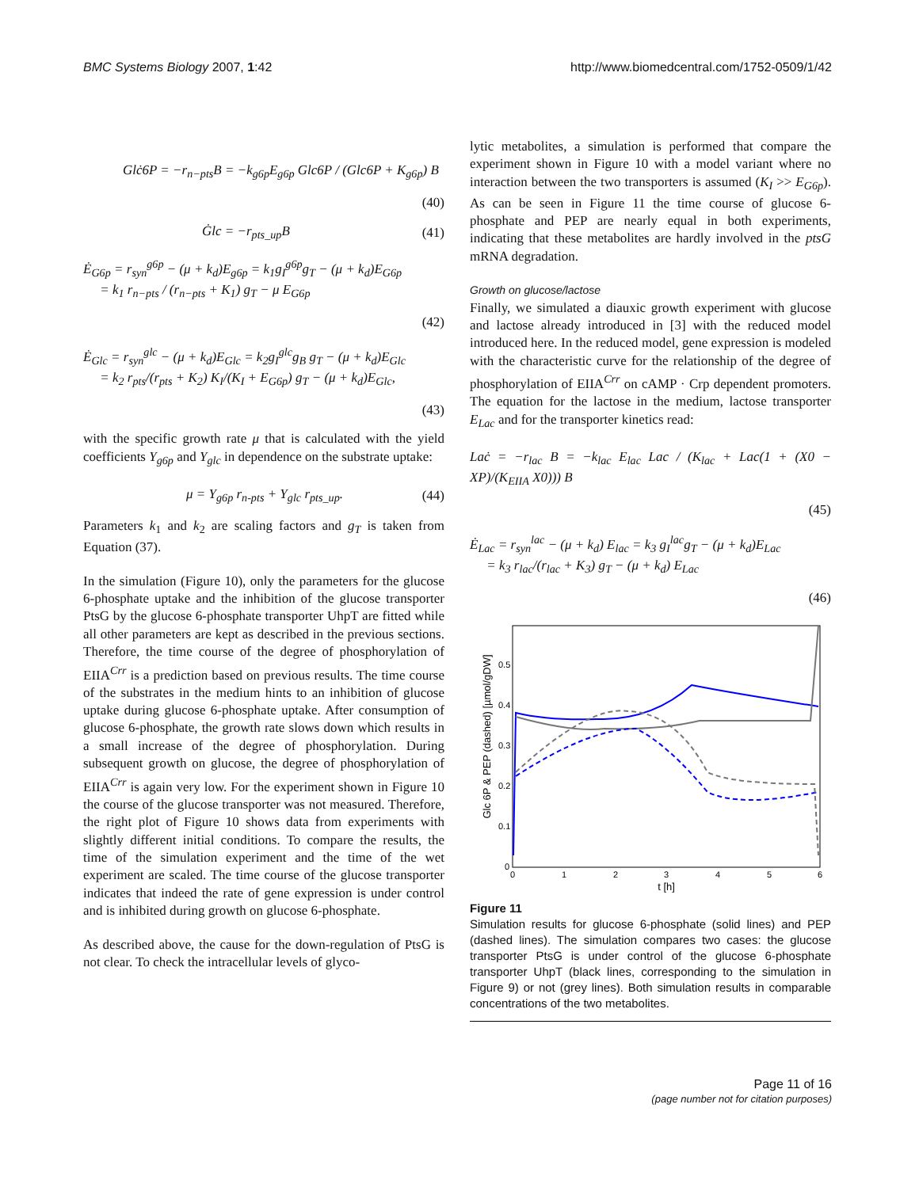BMC Systems Biology 2007, 1:42 http://www.biomedcentral.com/1752-0509/1/42
Glċ6P = −r<sub>n−pts</sub>B = −k<sub>g6p</sub>E<sub>g6p</sub> Glc6P / (Glc6P + K<sub>g6p</sub>) B
(40)
Ġlc = −r<sub>pts_up</sub>B (41)
Ė<sub>G6p</sub> = r<sub>syn</sub><sup>g6p</sup> − (μ + k<sub>d</sub>)E<sub>g6p</sub> = k<sub>1</sub>g<sub>I</sub><sup>g6p</sup>g<sub>T</sub> − (μ + k<sub>d</sub>)E<sub>G6p</sub>
= k<sub>1</sub> r<sub>n−pts</sub> / (r<sub>n−pts</sub> + K<sub>1</sub>) g<sub>T</sub> − μ E<sub>G6p</sub>
(42)
Ė<sub>Glc</sub> = r<sub>syn</sub><sup>glc</sup> − (μ + k<sub>d</sub>)E<sub>Glc</sub> = k<sub>2</sub>g<sub>I</sub><sup>glc</sup>g<sub>B</sub> g<sub>T</sub> − (μ + k<sub>d</sub>)E<sub>Glc</sub>
= k<sub>2</sub> r<sub>pts</sub>/(r<sub>pts</sub> + K<sub>2</sub>) K<sub>I</sub>/(K<sub>I</sub> + E<sub>G6p</sub>) g<sub>T</sub> − (μ + k<sub>d</sub>)E<sub>Glc</sub>,
(43)
with the specific growth rate μ that is calculated with the yield coefficients Y<sub>g6p</sub> and Y<sub>glc</sub> in dependence on the substrate uptake:
μ = Y<sub>g6p</sub> r<sub>n-pts</sub> + Y<sub>glc</sub> r<sub>pts_up</sub>. (44)
Parameters k<sub>1</sub> and k<sub>2</sub> are scaling factors and g<sub>T</sub> is taken from Equation (37).
In the simulation (Figure 10), only the parameters for the glucose 6-phosphate uptake and the inhibition of the glucose transporter PtsG by the glucose 6-phosphate transporter UhpT are fitted while all other parameters are kept as described in the previous sections. Therefore, the time course of the degree of phosphorylation of EIIA<sup>Crr</sup> is a prediction based on previous results. The time course of the substrates in the medium hints to an inhibition of glucose uptake during glucose 6-phosphate uptake. After consumption of glucose 6-phosphate, the growth rate slows down which results in a small increase of the degree of phosphorylation. During subsequent growth on glucose, the degree of phosphorylation of EIIA<sup>Crr</sup> is again very low. For the experiment shown in Figure 10 the course of the glucose transporter was not measured. Therefore, the right plot of Figure 10 shows data from experiments with slightly different initial conditions. To compare the results, the time of the simulation experiment and the time of the wet experiment are scaled. The time course of the glucose transporter indicates that indeed the rate of gene expression is under control and is inhibited during growth on glucose 6-phosphate.
As described above, the cause for the down-regulation of PtsG is not clear. To check the intracellular levels of glyco-
lytic metabolites, a simulation is performed that compare the experiment shown in Figure 10 with a model variant where no interaction between the two transporters is assumed (K<sub>I</sub> >> E<sub>G6p</sub>). As can be seen in Figure 11 the time course of glucose 6-phosphate and PEP are nearly equal in both experiments, indicating that these metabolites are hardly involved in the ptsG mRNA degradation.
Growth on glucose/lactose
Finally, we simulated a diauxic growth experiment with glucose and lactose already introduced in [3] with the reduced model introduced here. In the reduced model, gene expression is modeled with the characteristic curve for the relationship of the degree of phosphorylation of EIIA<sup>Crr</sup> on cAMP · Crp dependent promoters. The equation for the lactose in the medium, lactose transporter E<sub>Lac</sub> and for the transporter kinetics read:
Laċ = −r<sub>lac</sub> B = −k<sub>lac</sub> E<sub>lac</sub> Lac / (K<sub>lac</sub> + Lac(1 + (X0 − XP)/(K<sub>EIIA</sub> X0))) B
(45)
Ė<sub>Lac</sub> = r<sub>syn</sub><sup>lac</sup> − (μ + k<sub>d</sub>) E<sub>lac</sub> = k<sub>3</sub> g<sub>I</sub><sup>lac</sup>g<sub>T</sub> − (μ + k<sub>d</sub>)E<sub>Lac</sub>
= k<sub>3</sub> r<sub>lac</sub>/(r<sub>lac</sub> + K<sub>3</sub>) g<sub>T</sub> − (μ + k<sub>d</sub>) E<sub>Lac</sub>
(46)
Glc 6P & PEP (dashed) [µmol/gDW]
0
0.1
0.2
0.3
0.4
0.5
0
1
2
3
4
5
6
t [h]
Figure 11
Simulation results for glucose 6-phosphate (solid lines) and PEP (dashed lines). The simulation compares two cases: the glucose transporter PtsG is under control of the glucose 6-phosphate transporter UhpT (black lines, corresponding to the simulation in Figure 9) or not (grey lines). Both simulation results in comparable concentrations of the two metabolites.
Page 11 of 16
(page number not for citation purposes)